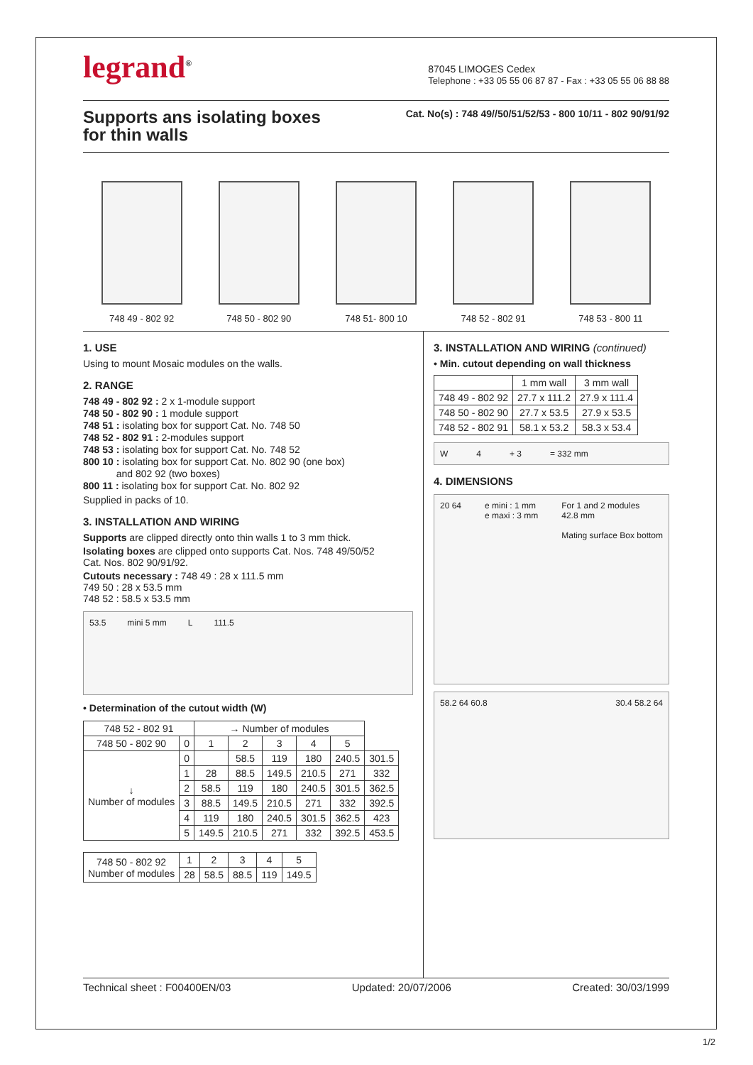legrand<sup>®</sup>
87045 LIMOGES Cedex
Telephone : +33 05 55 06 87 87 - Fax : +33 05 55 06 88 88
Supports ans isolating boxes
for thin walls
Cat. No(s) : 748 49//50/51/52/53 - 800 10/11 - 802 90/91/92
748 49 - 802 92 748 50 - 802 90 748 51- 800 10 748 52 - 802 91 748 53 - 800 11
1. USE
Using to mount Mosaic modules on the walls.
2. RANGE
748 49 - 802 92 : 2 x 1-module support
748 50 - 802 90 : 1 module support
748 51 : isolating box for support Cat. No. 748 50
748 52 - 802 91 : 2-modules support
748 53 : isolating box for support Cat. No. 748 52
800 10 : isolating box for support Cat. No. 802 90 (one box)
and 802 92 (two boxes)
800 11 : isolating box for support Cat. No. 802 92
Supplied in packs of 10.
3. INSTALLATION AND WIRING
Supports are clipped directly onto thin walls 1 to 3 mm thick.
Isolating boxes are clipped onto supports Cat. Nos. 748 49/50/52
Cat. Nos. 802 90/91/92.
Cutouts necessary : 748 49 : 28 x 111.5 mm
749 50 : 28 x 53.5 mm
748 52 : 58.5 x 53.5 mm
53.5 mini 5 mm L 111.5
• Determination of the cutout width (W)
| 748 52 - 802 91 | | → Number of modules | | | | | |
| 748 50 - 802 90 | 0 | 1 | 2 | 3 | 4 | 5 | |
| ↓ Number of modules | 0 | | 58.5 | 119 | 180 | 240.5 | 301.5 |
| | 1 | 28 | 88.5 | 149.5 | 210.5 | 271 | 332 |
| | 2 | 58.5 | 119 | 180 | 240.5 | 301.5 | 362.5 |
| | 3 | 88.5 | 149.5 | 210.5 | 271 | 332 | 392.5 |
| | 4 | 119 | 180 | 240.5 | 301.5 | 362.5 | 423 |
| | 5 | 149.5 | 210.5 | 271 | 332 | 392.5 | 453.5 |
| 748 50 - 802 92 Number of modules | 1 | 2 | 3 | 4 | 5 |
| | 28 | 58.5 | 88.5 | 119 | 149.5 |
3. INSTALLATION AND WIRING (continued)
• Min. cutout depending on wall thickness
| | 1 mm wall | 3 mm wall |
| --- | --- | --- |
| 748 49 - 802 92 | 27.7 x 111.2 | 27.9 x 111.4 |
| 748 50 - 802 90 | 27.7 x 53.5 | 27.9 x 53.5 |
| 748 52 - 802 91 | 58.1 x 53.2 | 58.3 x 53.4 |
W 4 + 3 = 332 mm
4. DIMENSIONS
20 64 e mini : 1 mm
e maxi : 3 mm For 1 and 2 modules
42.8 mm
Mating surface Box bottom
58.2 64 60.8 30.4 58.2 64
Technical sheet : F00400EN/03 Updated: 20/07/2006 Created: 30/03/1999
1/2